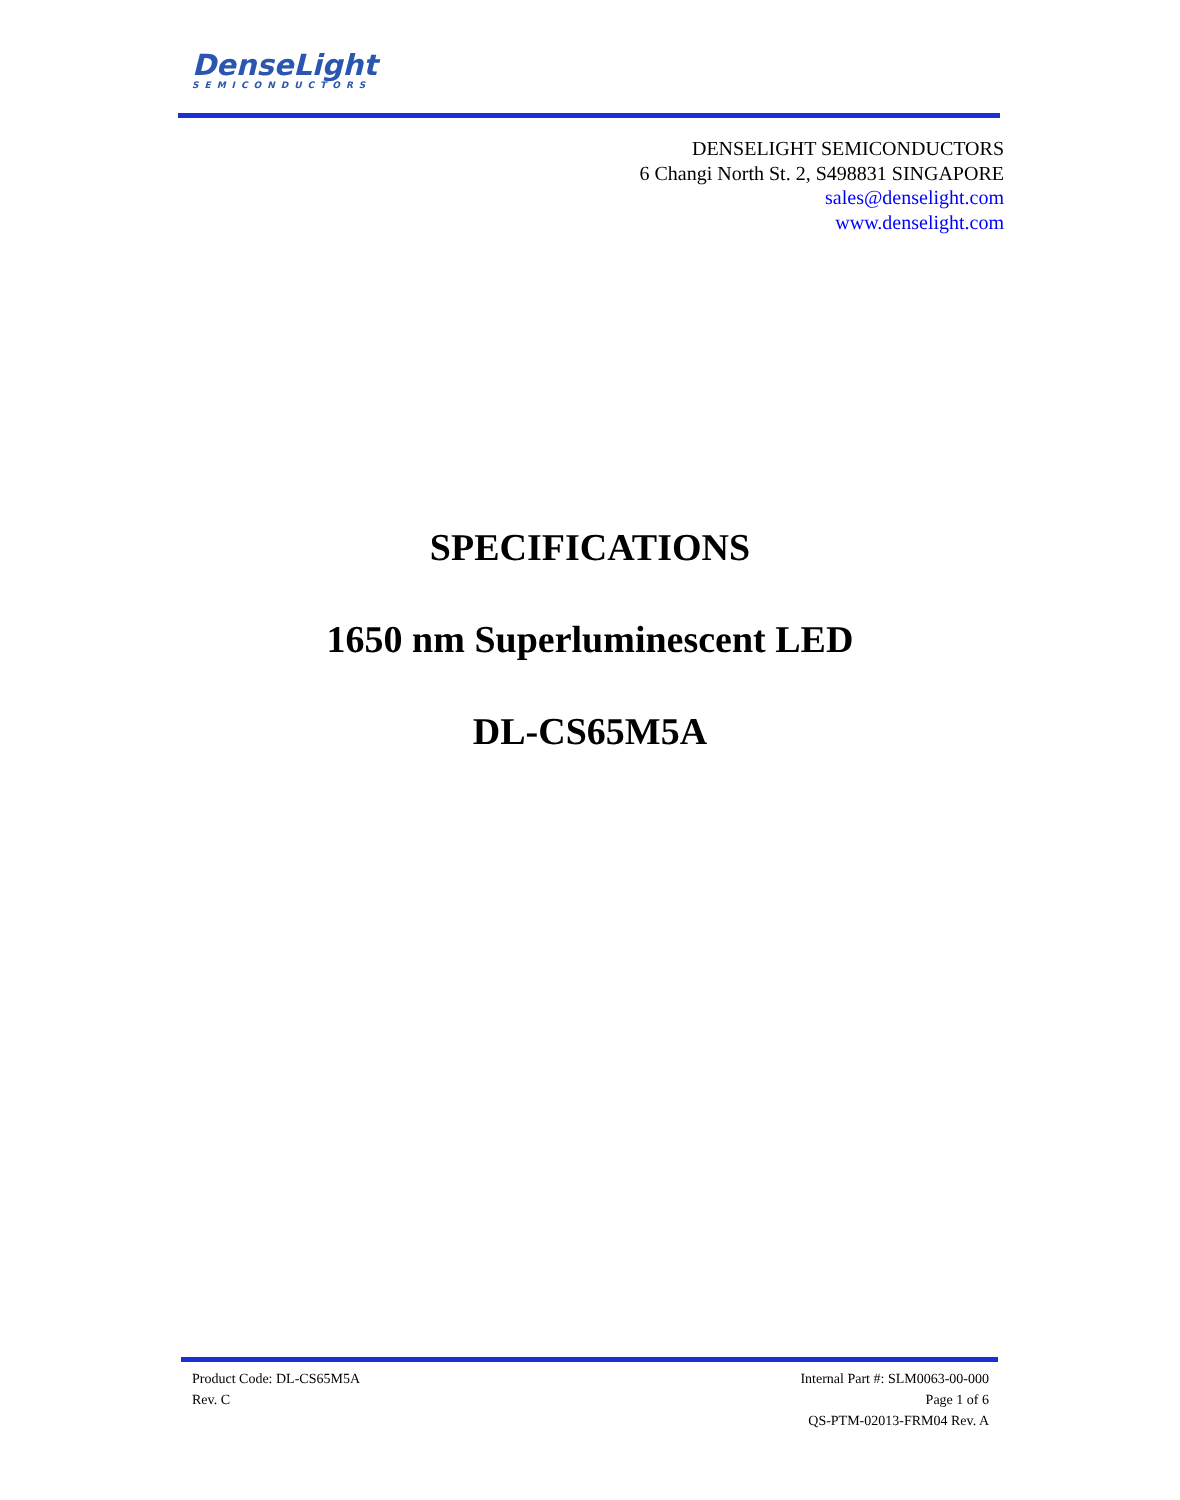DenseLight
SEMICONDUCTORS
DENSELIGHT SEMICONDUCTORS
6 Changi North St. 2, S498831 SINGAPORE
sales@denselight.com
www.denselight.com
SPECIFICATIONS
1650 nm Superluminescent LED
DL-CS65M5A
Product Code: DL-CS65M5A
Rev. C
Internal Part #: SLM0063-00-000
Page 1 of 6
QS-PTM-02013-FRM04 Rev. A